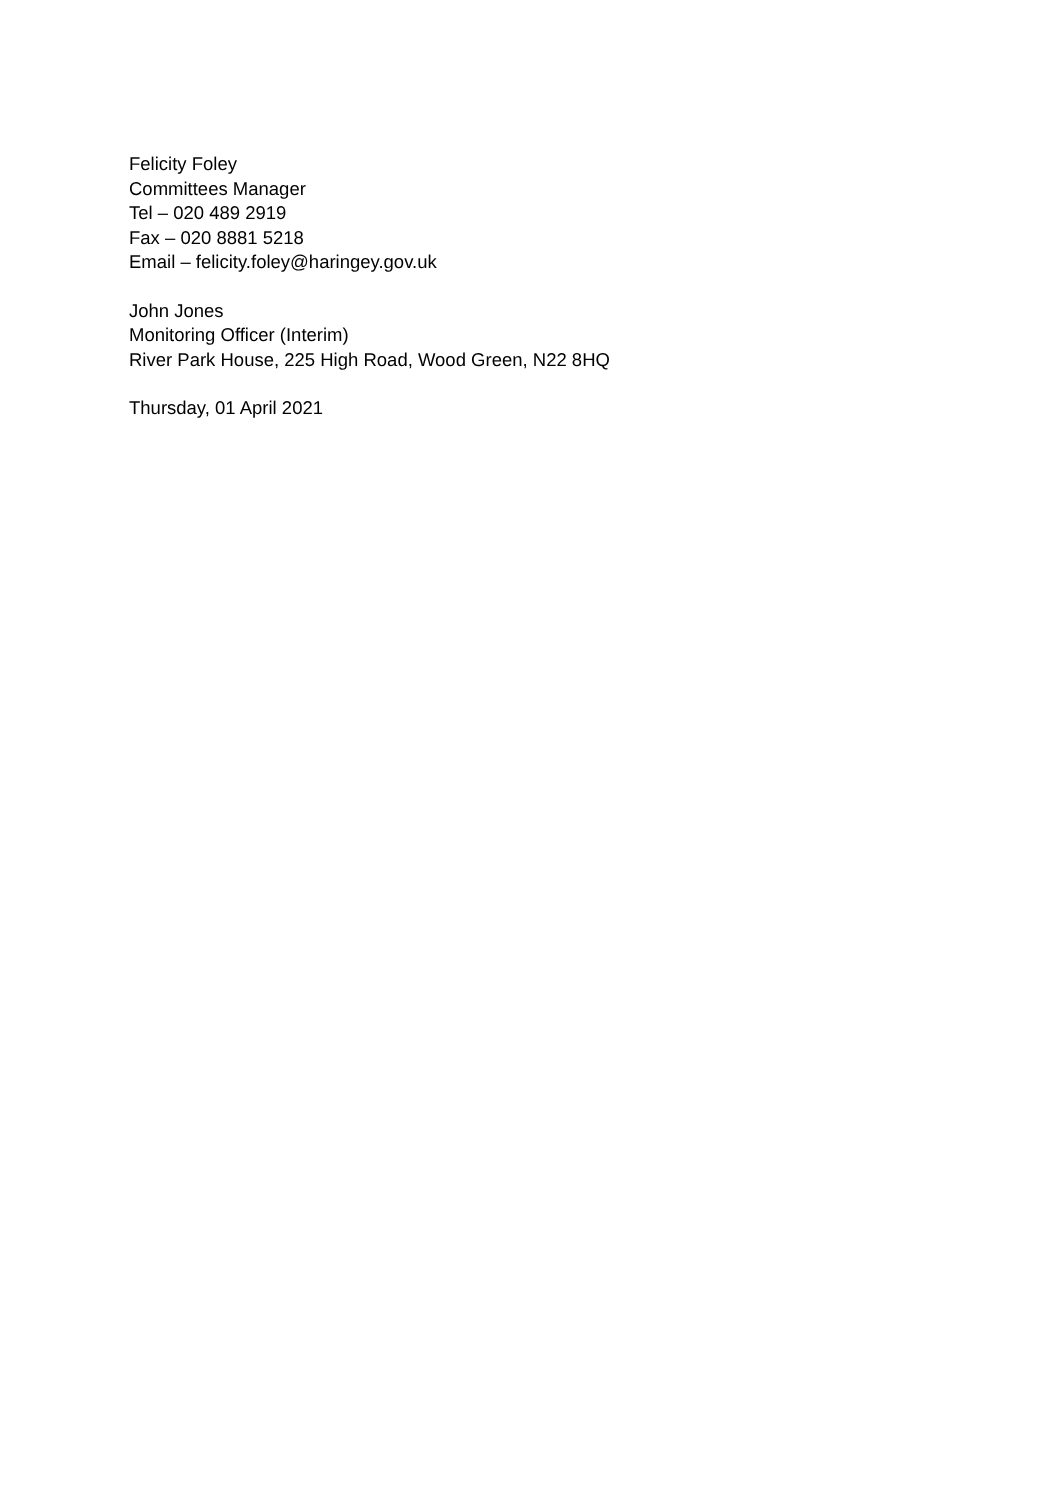Felicity Foley
Committees Manager
Tel – 020 489 2919
Fax – 020 8881 5218
Email – felicity.foley@haringey.gov.uk
John Jones
Monitoring Officer (Interim)
River Park House, 225 High Road, Wood Green, N22 8HQ
Thursday, 01 April 2021